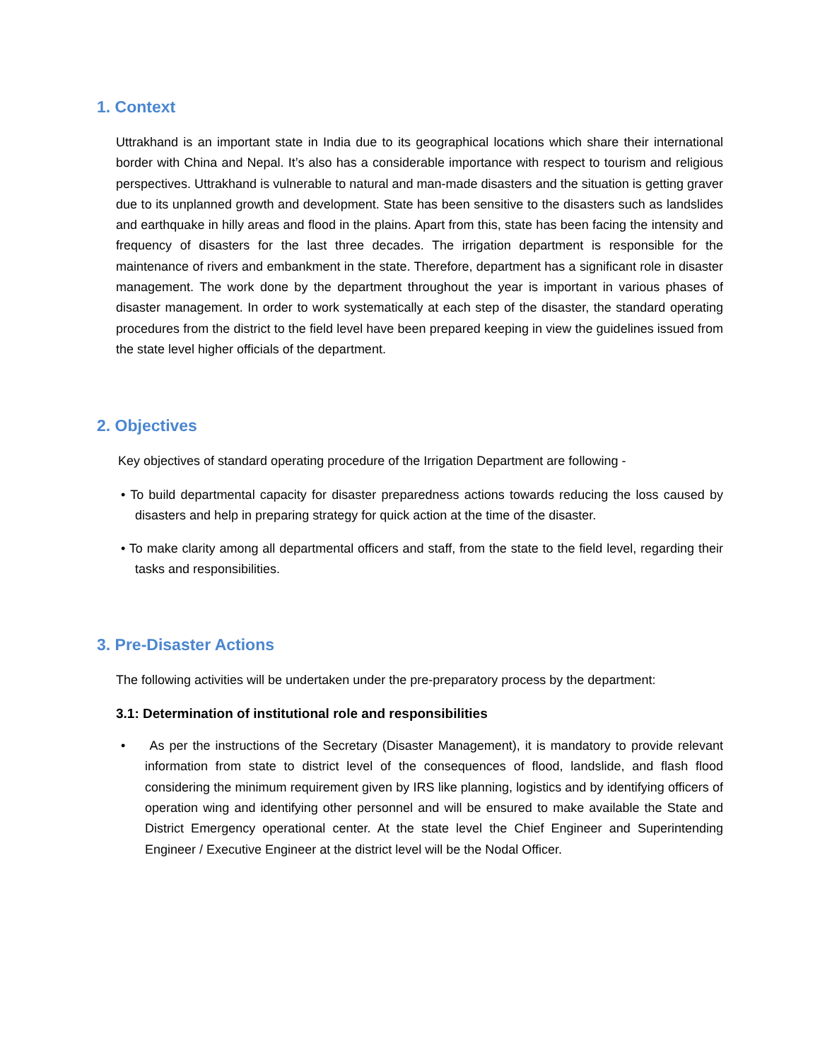1. Context
Uttrakhand is an important state in India due to its geographical locations which share their international border with China and Nepal. It’s also has a considerable importance with respect to tourism and religious perspectives. Uttrakhand is vulnerable to natural and man-made disasters and the situation is getting graver due to its unplanned growth and development. State has been sensitive to the disasters such as landslides and earthquake in hilly areas and flood in the plains. Apart from this, state has been facing the intensity and frequency of disasters for the last three decades. The irrigation department is responsible for the maintenance of rivers and embankment in the state. Therefore, department has a significant role in disaster management. The work done by the department throughout the year is important in various phases of disaster management. In order to work systematically at each step of the disaster, the standard operating procedures from the district to the field level have been prepared keeping in view the guidelines issued from the state level higher officials of the department.
2. Objectives
Key objectives of standard operating procedure of the Irrigation Department are following -
• To build departmental capacity for disaster preparedness actions towards reducing the loss caused by disasters and help in preparing strategy for quick action at the time of the disaster.
• To make clarity among all departmental officers and staff, from the state to the field level, regarding their tasks and responsibilities.
3. Pre-Disaster Actions
The following activities will be undertaken under the pre-preparatory process by the department:
3.1: Determination of institutional role and responsibilities
• As per the instructions of the Secretary (Disaster Management), it is mandatory to provide relevant information from state to district level of the consequences of flood, landslide, and flash flood considering the minimum requirement given by IRS like planning, logistics and by identifying officers of operation wing and identifying other personnel and will be ensured to make available the State and District Emergency operational center. At the state level the Chief Engineer and Superintending Engineer / Executive Engineer at the district level will be the Nodal Officer.